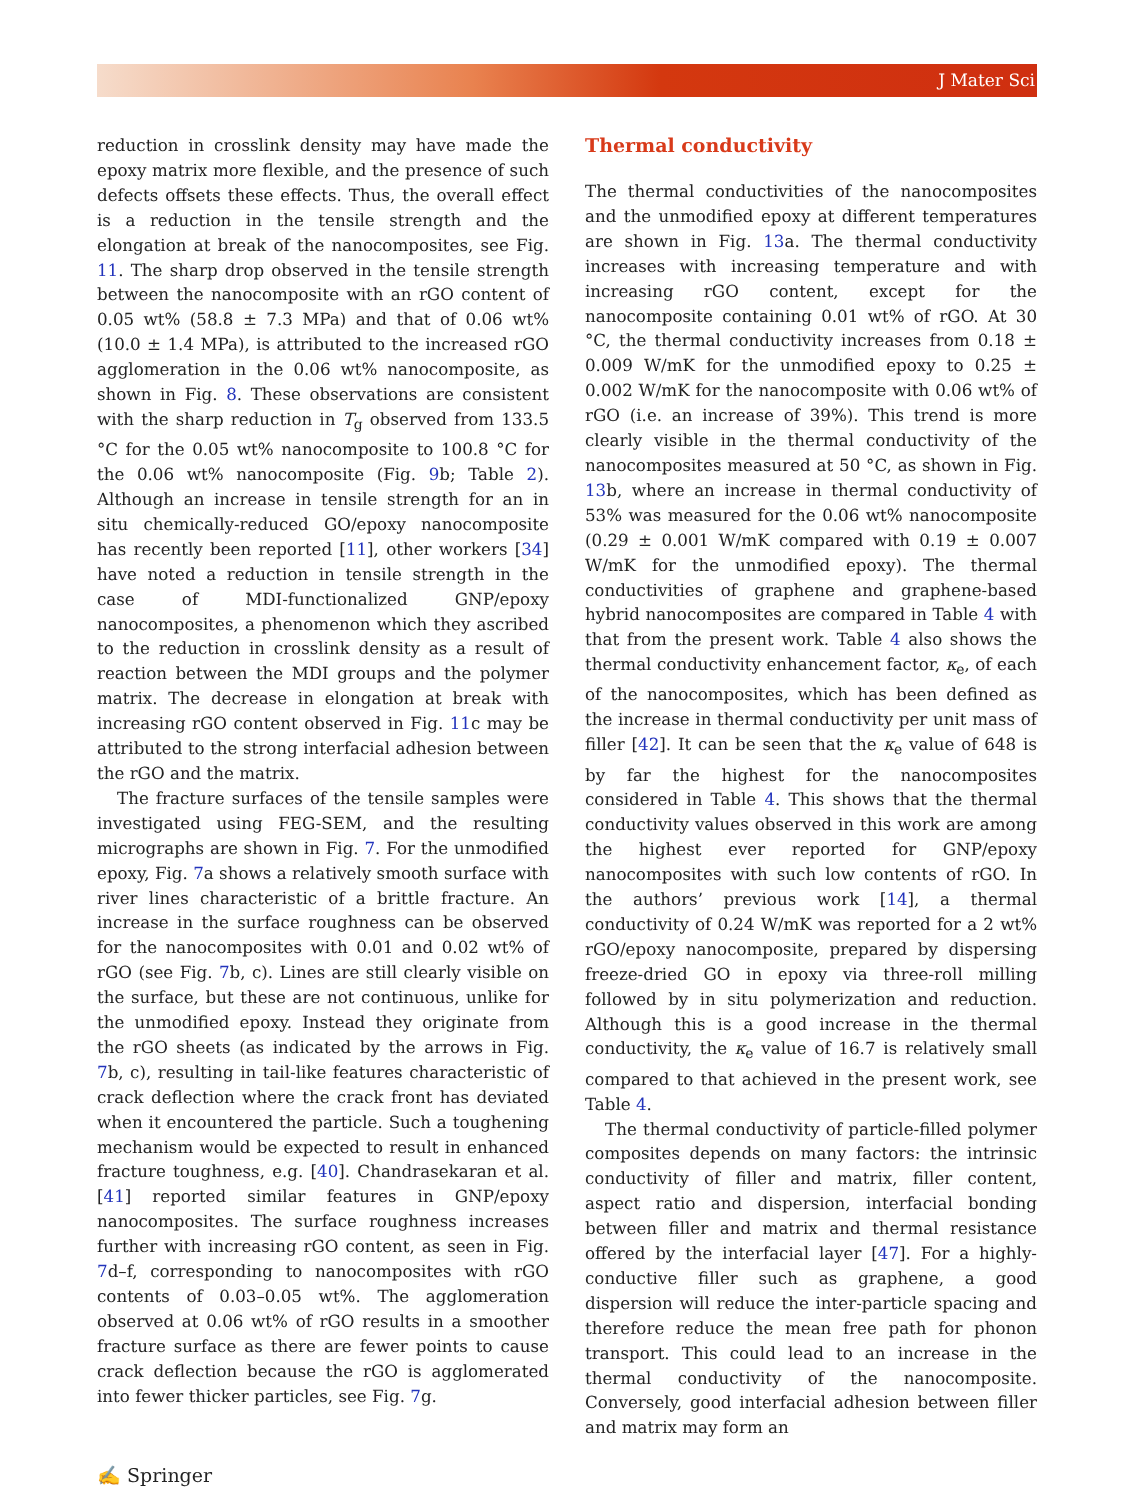J Mater Sci
reduction in crosslink density may have made the epoxy matrix more flexible, and the presence of such defects offsets these effects. Thus, the overall effect is a reduction in the tensile strength and the elongation at break of the nanocomposites, see Fig. 11. The sharp drop observed in the tensile strength between the nanocomposite with an rGO content of 0.05 wt% (58.8 ± 7.3 MPa) and that of 0.06 wt% (10.0 ± 1.4 MPa), is attributed to the increased rGO agglomeration in the 0.06 wt% nanocomposite, as shown in Fig. 8. These observations are consistent with the sharp reduction in T<sub>g</sub> observed from 133.5 °C for the 0.05 wt% nanocomposite to 100.8 °C for the 0.06 wt% nanocomposite (Fig. 9b; Table 2). Although an increase in tensile strength for an in situ chemically-reduced GO/epoxy nanocomposite has recently been reported [11], other workers [34] have noted a reduction in tensile strength in the case of MDI-functionalized GNP/epoxy nanocomposites, a phenomenon which they ascribed to the reduction in crosslink density as a result of reaction between the MDI groups and the polymer matrix. The decrease in elongation at break with increasing rGO content observed in Fig. 11c may be attributed to the strong interfacial adhesion between the rGO and the matrix.
The fracture surfaces of the tensile samples were investigated using FEG-SEM, and the resulting micrographs are shown in Fig. 7. For the unmodified epoxy, Fig. 7a shows a relatively smooth surface with river lines characteristic of a brittle fracture. An increase in the surface roughness can be observed for the nanocomposites with 0.01 and 0.02 wt% of rGO (see Fig. 7b, c). Lines are still clearly visible on the surface, but these are not continuous, unlike for the unmodified epoxy. Instead they originate from the rGO sheets (as indicated by the arrows in Fig. 7b, c), resulting in tail-like features characteristic of crack deflection where the crack front has deviated when it encountered the particle. Such a toughening mechanism would be expected to result in enhanced fracture toughness, e.g. [40]. Chandrasekaran et al. [41] reported similar features in GNP/epoxy nanocomposites. The surface roughness increases further with increasing rGO content, as seen in Fig. 7d–f, corresponding to nanocomposites with rGO contents of 0.03–0.05 wt%. The agglomeration observed at 0.06 wt% of rGO results in a smoother fracture surface as there are fewer points to cause crack deflection because the rGO is agglomerated into fewer thicker particles, see Fig. 7g.
Thermal conductivity
The thermal conductivities of the nanocomposites and the unmodified epoxy at different temperatures are shown in Fig. 13a. The thermal conductivity increases with increasing temperature and with increasing rGO content, except for the nanocomposite containing 0.01 wt% of rGO. At 30 °C, the thermal conductivity increases from 0.18 ± 0.009 W/mK for the unmodified epoxy to 0.25 ± 0.002 W/mK for the nanocomposite with 0.06 wt% of rGO (i.e. an increase of 39%). This trend is more clearly visible in the thermal conductivity of the nanocomposites measured at 50 °C, as shown in Fig. 13b, where an increase in thermal conductivity of 53% was measured for the 0.06 wt% nanocomposite (0.29 ± 0.001 W/mK compared with 0.19 ± 0.007 W/mK for the unmodified epoxy). The thermal conductivities of graphene and graphene-based hybrid nanocomposites are compared in Table 4 with that from the present work. Table 4 also shows the thermal conductivity enhancement factor, κ<sub>e</sub>, of each of the nanocomposites, which has been defined as the increase in thermal conductivity per unit mass of filler [42]. It can be seen that the κ<sub>e</sub> value of 648 is by far the highest for the nanocomposites considered in Table 4. This shows that the thermal conductivity values observed in this work are among the highest ever reported for GNP/epoxy nanocomposites with such low contents of rGO. In the authors’ previous work [14], a thermal conductivity of 0.24 W/mK was reported for a 2 wt% rGO/epoxy nanocomposite, prepared by dispersing freeze-dried GO in epoxy via three-roll milling followed by in situ polymerization and reduction. Although this is a good increase in the thermal conductivity, the κ<sub>e</sub> value of 16.7 is relatively small compared to that achieved in the present work, see Table 4.
The thermal conductivity of particle-filled polymer composites depends on many factors: the intrinsic conductivity of filler and matrix, filler content, aspect ratio and dispersion, interfacial bonding between filler and matrix and thermal resistance offered by the interfacial layer [47]. For a highly-conductive filler such as graphene, a good dispersion will reduce the inter-particle spacing and therefore reduce the mean free path for phonon transport. This could lead to an increase in the thermal conductivity of the nanocomposite. Conversely, good interfacial adhesion between filler and matrix may form an
✍ Springer